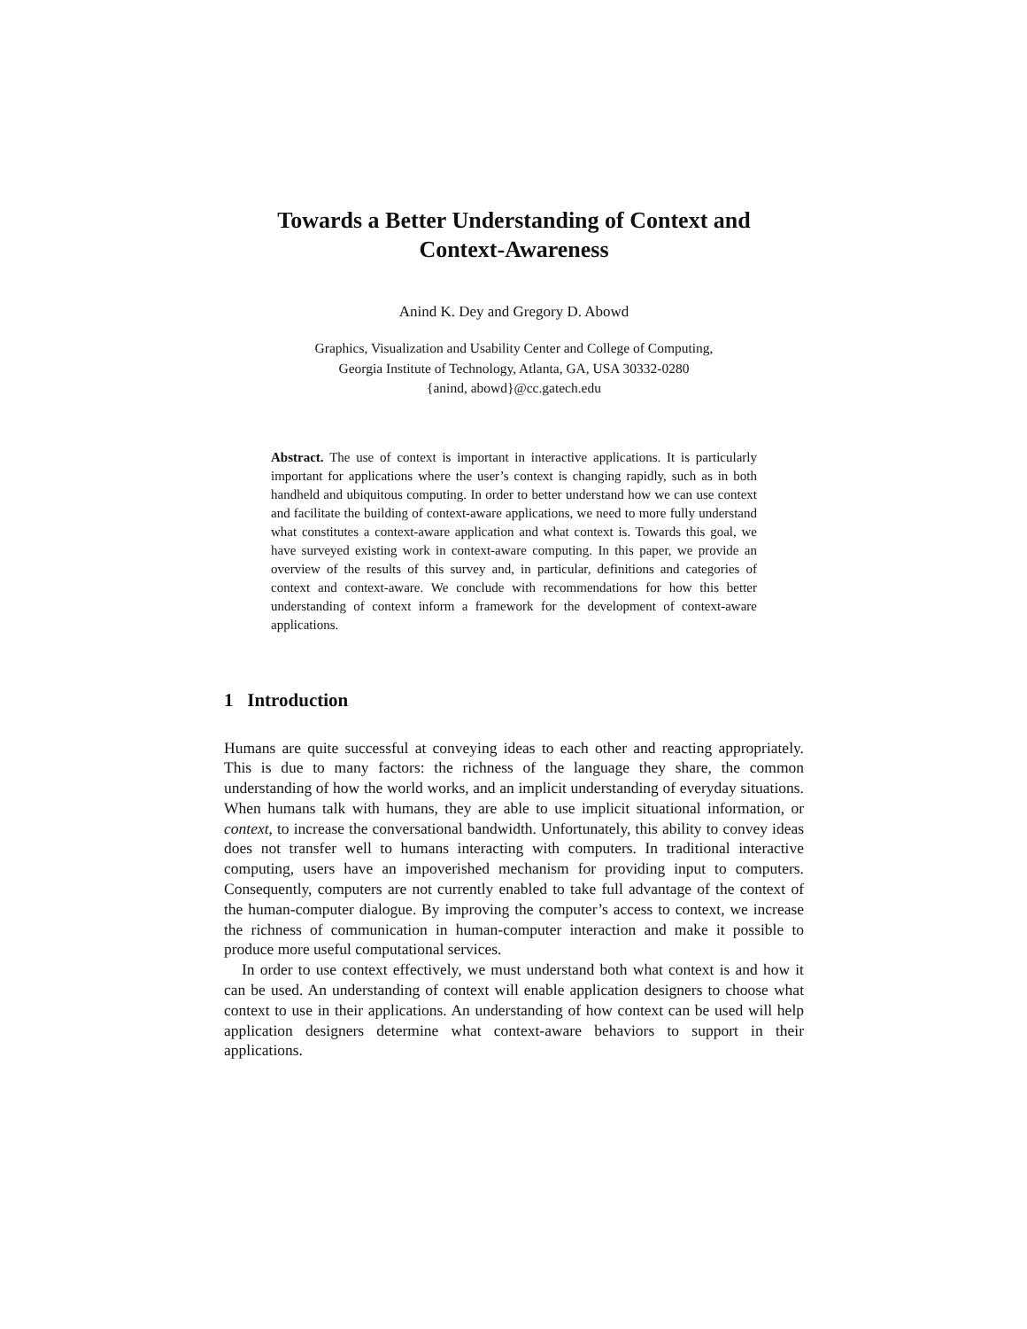Towards a Better Understanding of Context and
Context-Awareness
Anind K. Dey and Gregory D. Abowd
Graphics, Visualization and Usability Center and College of Computing,
Georgia Institute of Technology, Atlanta, GA, USA 30332-0280
{anind, abowd}@cc.gatech.edu
Abstract. The use of context is important in interactive applications. It is particularly important for applications where the user’s context is changing rapidly, such as in both handheld and ubiquitous computing. In order to better understand how we can use context and facilitate the building of context-aware applications, we need to more fully understand what constitutes a context-aware application and what context is. Towards this goal, we have surveyed existing work in context-aware computing. In this paper, we provide an overview of the results of this survey and, in particular, definitions and categories of context and context-aware. We conclude with recommendations for how this better understanding of context inform a framework for the development of context-aware applications.
1 Introduction
Humans are quite successful at conveying ideas to each other and reacting appropriately. This is due to many factors: the richness of the language they share, the common understanding of how the world works, and an implicit understanding of everyday situations. When humans talk with humans, they are able to use implicit situational information, or context, to increase the conversational bandwidth. Unfortunately, this ability to convey ideas does not transfer well to humans interacting with computers. In traditional interactive computing, users have an impoverished mechanism for providing input to computers. Consequently, computers are not currently enabled to take full advantage of the context of the human-computer dialogue. By improving the computer’s access to context, we increase the richness of communication in human-computer interaction and make it possible to produce more useful computational services.
In order to use context effectively, we must understand both what context is and how it can be used. An understanding of context will enable application designers to choose what context to use in their applications. An understanding of how context can be used will help application designers determine what context-aware behaviors to support in their applications.